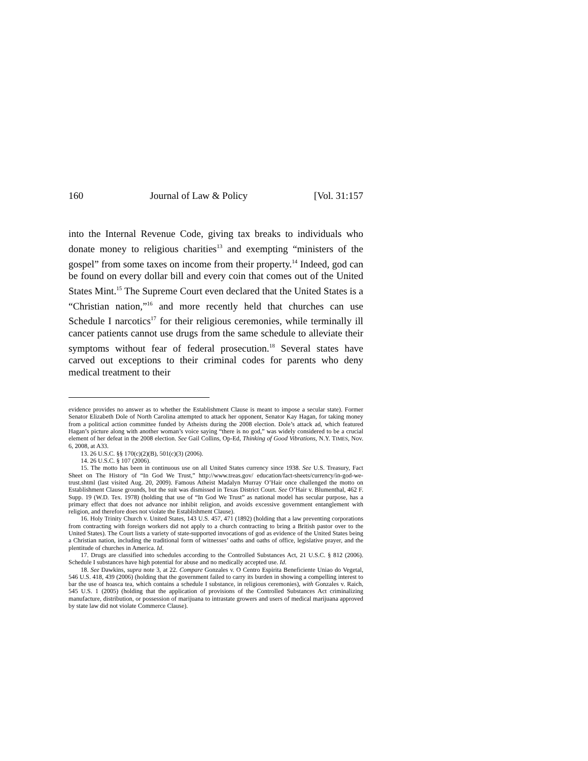160 Journal of Law & Policy [Vol. 31:157
into the Internal Revenue Code, giving tax breaks to individuals who donate money to religious charities<sup>13</sup> and exempting “ministers of the gospel” from some taxes on income from their property.<sup>14</sup> Indeed, god can be found on every dollar bill and every coin that comes out of the United States Mint.<sup>15</sup> The Supreme Court even declared that the United States is a “Christian nation,”<sup>16</sup> and more recently held that churches can use Schedule I narcotics<sup>17</sup> for their religious ceremonies, while terminally ill cancer patients cannot use drugs from the same schedule to alleviate their symptoms without fear of federal prosecution.<sup>18</sup> Several states have carved out exceptions to their criminal codes for parents who deny medical treatment to their
evidence provides no answer as to whether the Establishment Clause is meant to impose a secular state). Former Senator Elizabeth Dole of North Carolina attempted to attack her opponent, Senator Kay Hagan, for taking money from a political action committee funded by Atheists during the 2008 election. Dole’s attack ad, which featured Hagan’s picture along with another woman’s voice saying “there is no god,” was widely considered to be a crucial element of her defeat in the 2008 election. See Gail Collins, Op-Ed, Thinking of Good Vibrations, N.Y. TIMES, Nov. 6, 2008, at A33.
13. 26 U.S.C. §§ 170(c)(2)(B), 501(c)(3) (2006).
14. 26 U.S.C. § 107 (2006).
15. The motto has been in continuous use on all United States currency since 1938. See U.S. Treasury, Fact Sheet on The History of “In God We Trust,” http://www.treas.gov/ education/fact-sheets/currency/in-god-we-trust.shtml (last visited Aug. 20, 2009). Famous Atheist Madalyn Murray O’Hair once challenged the motto on Establishment Clause grounds, but the suit was dismissed in Texas District Court. See O’Hair v. Blumenthal, 462 F. Supp. 19 (W.D. Tex. 1978) (holding that use of “In God We Trust” as national model has secular purpose, has a primary effect that does not advance nor inhibit religion, and avoids excessive government entanglement with religion, and therefore does not violate the Establishment Clause).
16. Holy Trinity Church v. United States, 143 U.S. 457, 471 (1892) (holding that a law preventing corporations from contracting with foreign workers did not apply to a church contracting to bring a British pastor over to the United States). The Court lists a variety of state-supported invocations of god as evidence of the United States being a Christian nation, including the traditional form of witnesses’ oaths and oaths of office, legislative prayer, and the plentitude of churches in America. Id.
17. Drugs are classified into schedules according to the Controlled Substances Act, 21 U.S.C. § 812 (2006). Schedule I substances have high potential for abuse and no medically accepted use. Id.
18. See Dawkins, supra note 3, at 22. Compare Gonzales v. O Centro Espirita Beneficiente Uniao do Vegetal, 546 U.S. 418, 439 (2006) (holding that the government failed to carry its burden in showing a compelling interest to bar the use of hoasca tea, which contains a schedule I substance, in religious ceremonies), with Gonzales v. Raich, 545 U.S. 1 (2005) (holding that the application of provisions of the Controlled Substances Act criminalizing manufacture, distribution, or possession of marijuana to intrastate growers and users of medical marijuana approved by state law did not violate Commerce Clause).